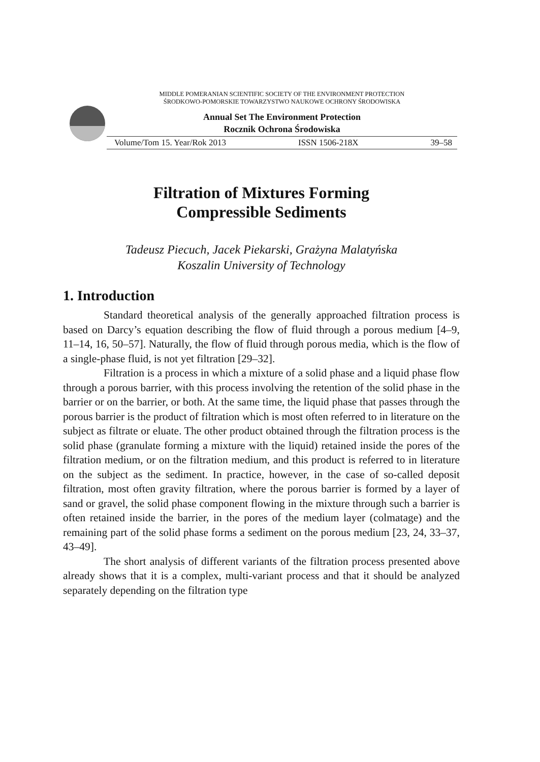MIDDLE POMERANIAN SCIENTIFIC SOCIETY OF THE ENVIRONMENT PROTECTION
ŚRODKOWO-POMORSKIE TOWARZYSTWO NAUKOWE OCHRONY ŚRODOWISKA
Annual Set The Environment Protection
Rocznik Ochrona Środowiska
Volume/Tom 15. Year/Rok 2013 ISSN 1506-218X 39–58
Filtration of Mixtures Forming
Compressible Sediments
Tadeusz Piecuch, Jacek Piekarski, Grażyna Malatyńska
Koszalin University of Technology
1. Introduction
Standard theoretical analysis of the generally approached filtration process is based on Darcy’s equation describing the flow of fluid through a porous medium [4–9, 11–14, 16, 50–57]. Naturally, the flow of fluid through porous media, which is the flow of a single-phase fluid, is not yet filtration [29–32].
Filtration is a process in which a mixture of a solid phase and a liquid phase flow through a porous barrier, with this process involving the retention of the solid phase in the barrier or on the barrier, or both. At the same time, the liquid phase that passes through the porous barrier is the product of filtration which is most often referred to in literature on the subject as filtrate or eluate. The other product obtained through the filtration process is the solid phase (granulate forming a mixture with the liquid) retained inside the pores of the filtration medium, or on the filtration medium, and this product is referred to in literature on the subject as the sediment. In practice, however, in the case of so-called deposit filtration, most often gravity filtration, where the porous barrier is formed by a layer of sand or gravel, the solid phase component flowing in the mixture through such a barrier is often retained inside the barrier, in the pores of the medium layer (colmatage) and the remaining part of the solid phase forms a sediment on the porous medium [23, 24, 33–37, 43–49].
The short analysis of different variants of the filtration process presented above already shows that it is a complex, multi-variant process and that it should be analyzed separately depending on the filtration type